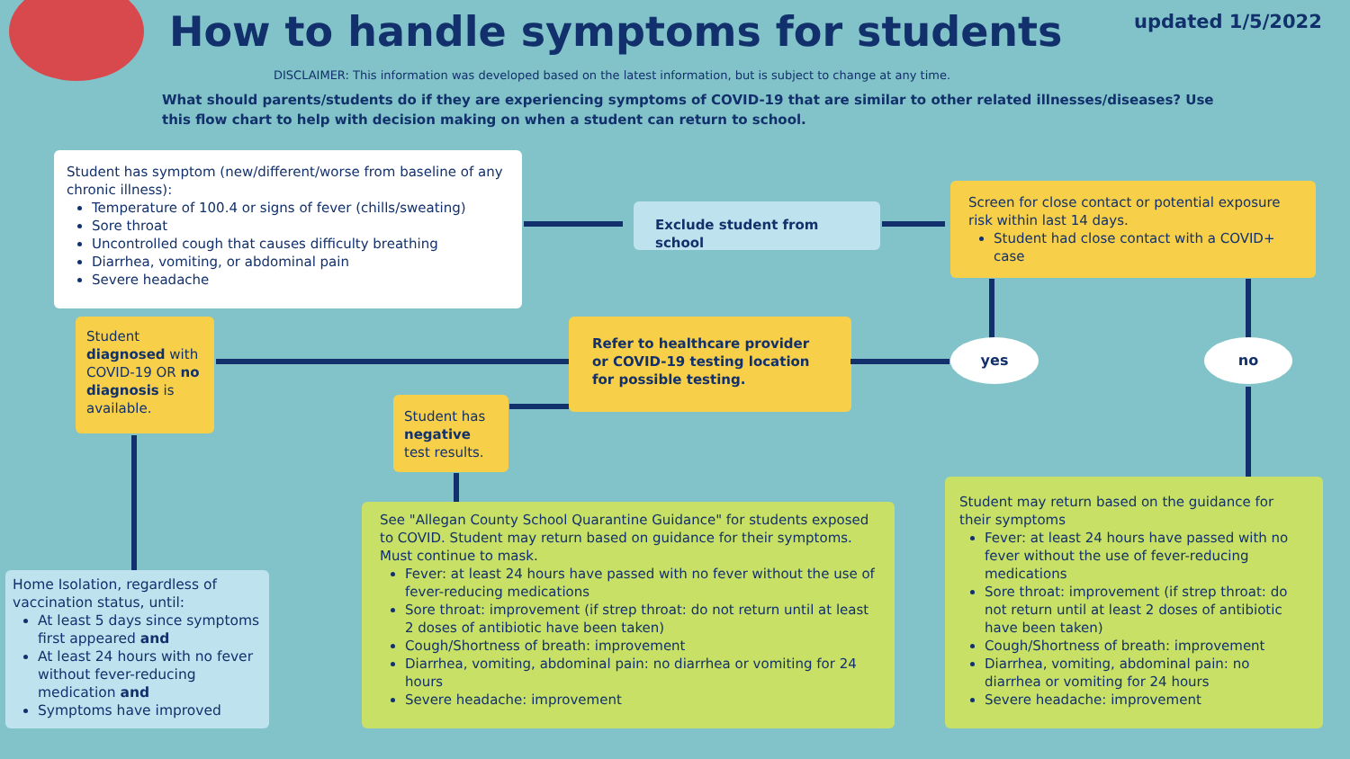How to handle symptoms for students
updated 1/5/2022
DISCLAIMER: This information was developed based on the latest information, but is subject to change at any time.
What should parents/students do if they are experiencing symptoms of COVID-19 that are similar to other related illnesses/diseases? Use this flow chart to help with decision making on when a student can return to school.
Student has symptom (new/different/worse from baseline of any chronic illness):
Temperature of 100.4 or signs of fever (chills/sweating)
Sore throat
Uncontrolled cough that causes difficulty breathing
Diarrhea, vomiting, or abdominal pain
Severe headache
Exclude student from school
Screen for close contact or potential exposure risk within last 14 days.
Student had close contact with a COVID+ case
yes no
Refer to healthcare provider or COVID-19 testing location for possible testing.
Student diagnosed with COVID-19 OR no diagnosis is available.
Student has negative test results.
Home Isolation, regardless of vaccination status, until:
At least 5 days since symptoms first appeared and
At least 24 hours with no fever without fever-reducing medication and
Symptoms have improved
See "Allegan County School Quarantine Guidance" for students exposed to COVID. Student may return based on guidance for their symptoms. Must continue to mask.
Fever: at least 24 hours have passed with no fever without the use of fever-reducing medications
Sore throat: improvement (if strep throat: do not return until at least 2 doses of antibiotic have been taken)
Cough/Shortness of breath: improvement
Diarrhea, vomiting, abdominal pain: no diarrhea or vomiting for 24 hours
Severe headache: improvement
Student may return based on the guidance for their symptoms
Fever: at least 24 hours have passed with no fever without the use of fever-reducing medications
Sore throat: improvement (if strep throat: do not return until at least 2 doses of antibiotic have been taken)
Cough/Shortness of breath: improvement
Diarrhea, vomiting, abdominal pain: no diarrhea or vomiting for 24 hours
Severe headache: improvement